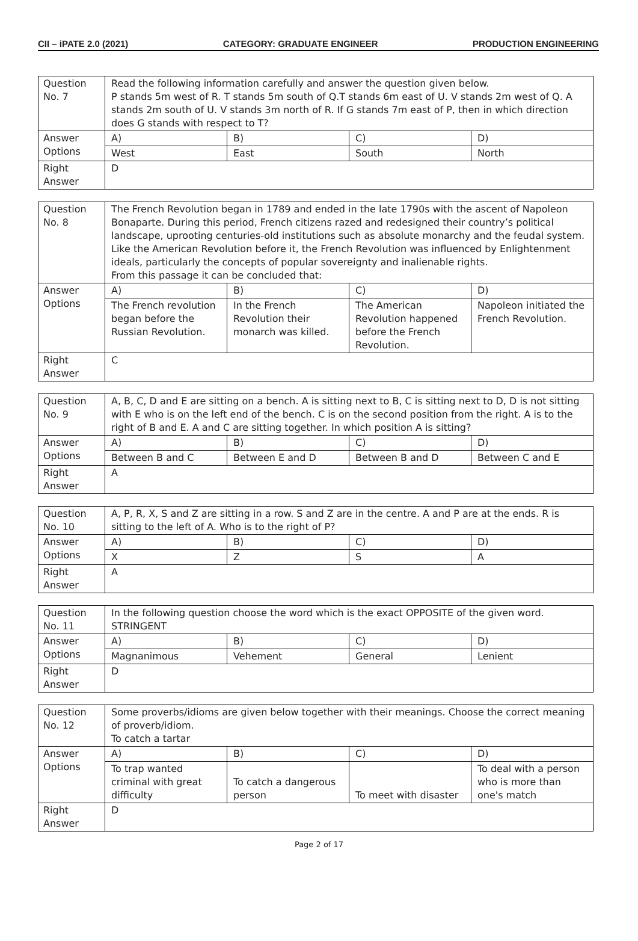CII – iPATE 2.0 (2021) CATEGORY: GRADUATE ENGINEER PRODUCTION ENGINEERING
| Question No. 7 | Read the following information carefully and answer the question given below. P stands 5m west of R. T stands 5m south of Q.T stands 6m east of U. V stands 2m west of Q. A stands 2m south of U. V stands 3m north of R. If G stands 7m east of P, then in which direction does G stands with respect to T? | | | |
| Answer Options | A) | B) | C) | D) |
| | West | East | South | North |
| Right Answer | D | | | |
| Question No. 8 | The French Revolution began in 1789 and ended in the late 1790s with the ascent of Napoleon Bonaparte. During this period, French citizens razed and redesigned their country’s political landscape, uprooting centuries-old institutions such as absolute monarchy and the feudal system. Like the American Revolution before it, the French Revolution was influenced by Enlightenment ideals, particularly the concepts of popular sovereignty and inalienable rights. From this passage it can be concluded that: | | | |
| Answer Options | A) | B) | C) | D) |
| | The French revolution began before the Russian Revolution. | In the French Revolution their monarch was killed. | The American Revolution happened before the French Revolution. | Napoleon initiated the French Revolution. |
| Right Answer | C | | | |
| Question No. 9 | A, B, C, D and E are sitting on a bench. A is sitting next to B, C is sitting next to D, D is not sitting with E who is on the left end of the bench. C is on the second position from the right. A is to the right of B and E. A and C are sitting together. In which position A is sitting? | | | |
| Answer Options | A) | B) | C) | D) |
| | Between B and C | Between E and D | Between B and D | Between C and E |
| Right Answer | A | | | |
| Question No. 10 | A, P, R, X, S and Z are sitting in a row. S and Z are in the centre. A and P are at the ends. R is sitting to the left of A. Who is to the right of P? | | | |
| Answer Options | A) | B) | C) | D) |
| | X | Z | S | A |
| Right Answer | A | | | |
| Question No. 11 | In the following question choose the word which is the exact OPPOSITE of the given word. STRINGENT | | | |
| Answer Options | A) | B) | C) | D) |
| | Magnanimous | Vehement | General | Lenient |
| Right Answer | D | | | |
| Question No. 12 | Some proverbs/idioms are given below together with their meanings. Choose the correct meaning of proverb/idiom. To catch a tartar | | | |
| Answer Options | A) | B) | C) | D) |
| | To trap wanted criminal with great difficulty | To catch a dangerous person | To meet with disaster | To deal with a person who is more than one's match |
| Right Answer | D | | | |
Page 2 of 17